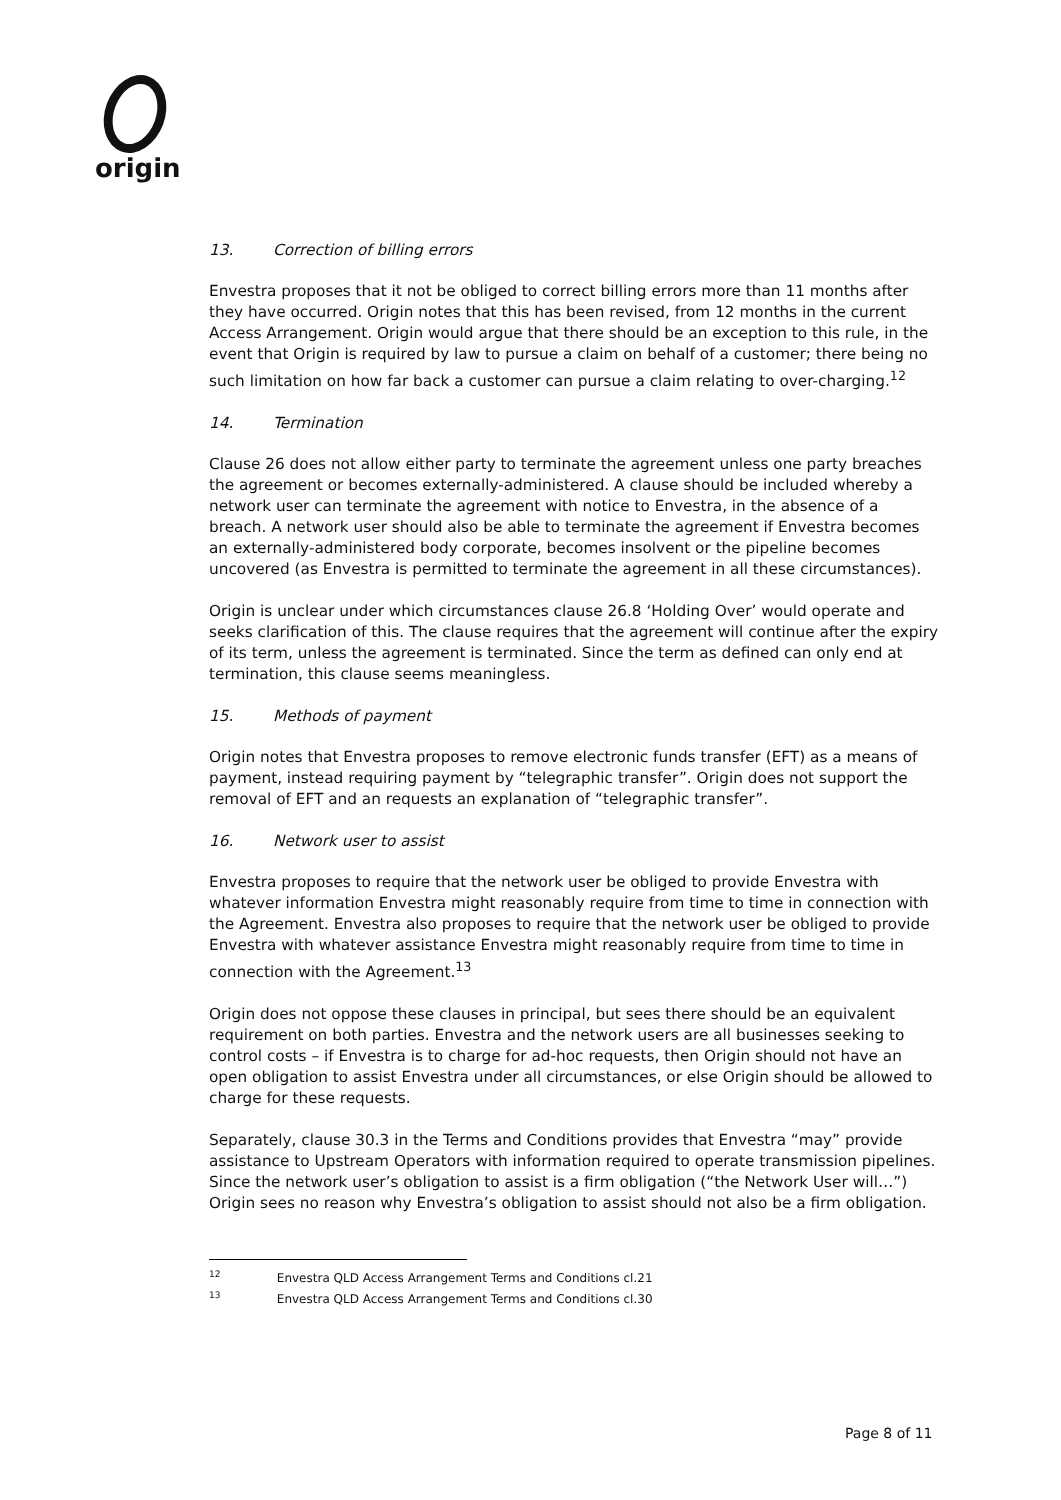origin
13. Correction of billing errors
Envestra proposes that it not be obliged to correct billing errors more than 11 months after they have occurred. Origin notes that this has been revised, from 12 months in the current Access Arrangement. Origin would argue that there should be an exception to this rule, in the event that Origin is required by law to pursue a claim on behalf of a customer; there being no such limitation on how far back a customer can pursue a claim relating to over-charging.<sup>12</sup>
14. Termination
Clause 26 does not allow either party to terminate the agreement unless one party breaches the agreement or becomes externally-administered. A clause should be included whereby a network user can terminate the agreement with notice to Envestra, in the absence of a breach. A network user should also be able to terminate the agreement if Envestra becomes an externally-administered body corporate, becomes insolvent or the pipeline becomes uncovered (as Envestra is permitted to terminate the agreement in all these circumstances).
Origin is unclear under which circumstances clause 26.8 ‘Holding Over’ would operate and seeks clarification of this. The clause requires that the agreement will continue after the expiry of its term, unless the agreement is terminated. Since the term as defined can only end at termination, this clause seems meaningless.
15. Methods of payment
Origin notes that Envestra proposes to remove electronic funds transfer (EFT) as a means of payment, instead requiring payment by “telegraphic transfer”. Origin does not support the removal of EFT and an requests an explanation of “telegraphic transfer”.
16. Network user to assist
Envestra proposes to require that the network user be obliged to provide Envestra with whatever information Envestra might reasonably require from time to time in connection with the Agreement. Envestra also proposes to require that the network user be obliged to provide Envestra with whatever assistance Envestra might reasonably require from time to time in connection with the Agreement.<sup>13</sup>
Origin does not oppose these clauses in principal, but sees there should be an equivalent requirement on both parties. Envestra and the network users are all businesses seeking to control costs – if Envestra is to charge for ad-hoc requests, then Origin should not have an open obligation to assist Envestra under all circumstances, or else Origin should be allowed to charge for these requests.
Separately, clause 30.3 in the Terms and Conditions provides that Envestra “may” provide assistance to Upstream Operators with information required to operate transmission pipelines. Since the network user’s obligation to assist is a firm obligation (“the Network User will…”) Origin sees no reason why Envestra’s obligation to assist should not also be a firm obligation.
<sup>12</sup> Envestra QLD Access Arrangement Terms and Conditions cl.21
<sup>13</sup> Envestra QLD Access Arrangement Terms and Conditions cl.30
Page 8 of 11